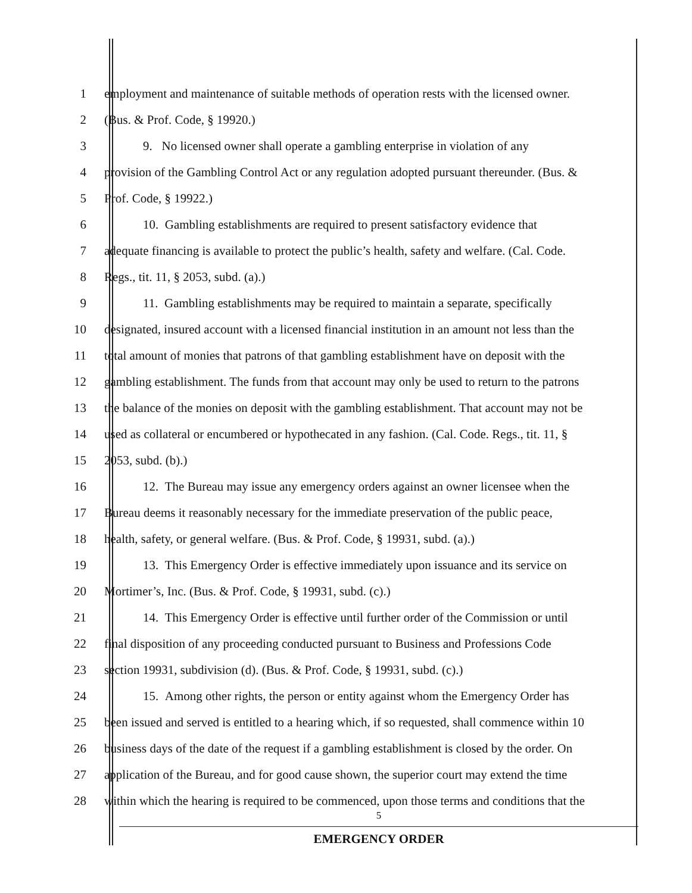1 employment and maintenance of suitable methods of operation rests with the licensed owner.
2 (Bus. & Prof. Code, § 19920.)
3 9. No licensed owner shall operate a gambling enterprise in violation of any
4 provision of the Gambling Control Act or any regulation adopted pursuant thereunder. (Bus. &
5 Prof. Code, § 19922.)
6 10. Gambling establishments are required to present satisfactory evidence that
7 adequate financing is available to protect the public’s health, safety and welfare. (Cal. Code.
8 Regs., tit. 11, § 2053, subd. (a).)
9 11. Gambling establishments may be required to maintain a separate, specifically
10 designated, insured account with a licensed financial institution in an amount not less than the
11 total amount of monies that patrons of that gambling establishment have on deposit with the
12 gambling establishment. The funds from that account may only be used to return to the patrons
13 the balance of the monies on deposit with the gambling establishment. That account may not be
14 used as collateral or encumbered or hypothecated in any fashion. (Cal. Code. Regs., tit. 11, §
15 2053, subd. (b).)
16 12. The Bureau may issue any emergency orders against an owner licensee when the
17 Bureau deems it reasonably necessary for the immediate preservation of the public peace,
18 health, safety, or general welfare. (Bus. & Prof. Code, § 19931, subd. (a).)
19 13. This Emergency Order is effective immediately upon issuance and its service on
20 Mortimer’s, Inc. (Bus. & Prof. Code, § 19931, subd. (c).)
21 14. This Emergency Order is effective until further order of the Commission or until
22 final disposition of any proceeding conducted pursuant to Business and Professions Code
23 section 19931, subdivision (d). (Bus. & Prof. Code, § 19931, subd. (c).)
24 15. Among other rights, the person or entity against whom the Emergency Order has
25 been issued and served is entitled to a hearing which, if so requested, shall commence within 10
26 business days of the date of the request if a gambling establishment is closed by the order. On
27 application of the Bureau, and for good cause shown, the superior court may extend the time
28 within which the hearing is required to be commenced, upon those terms and conditions that the
5
EMERGENCY ORDER